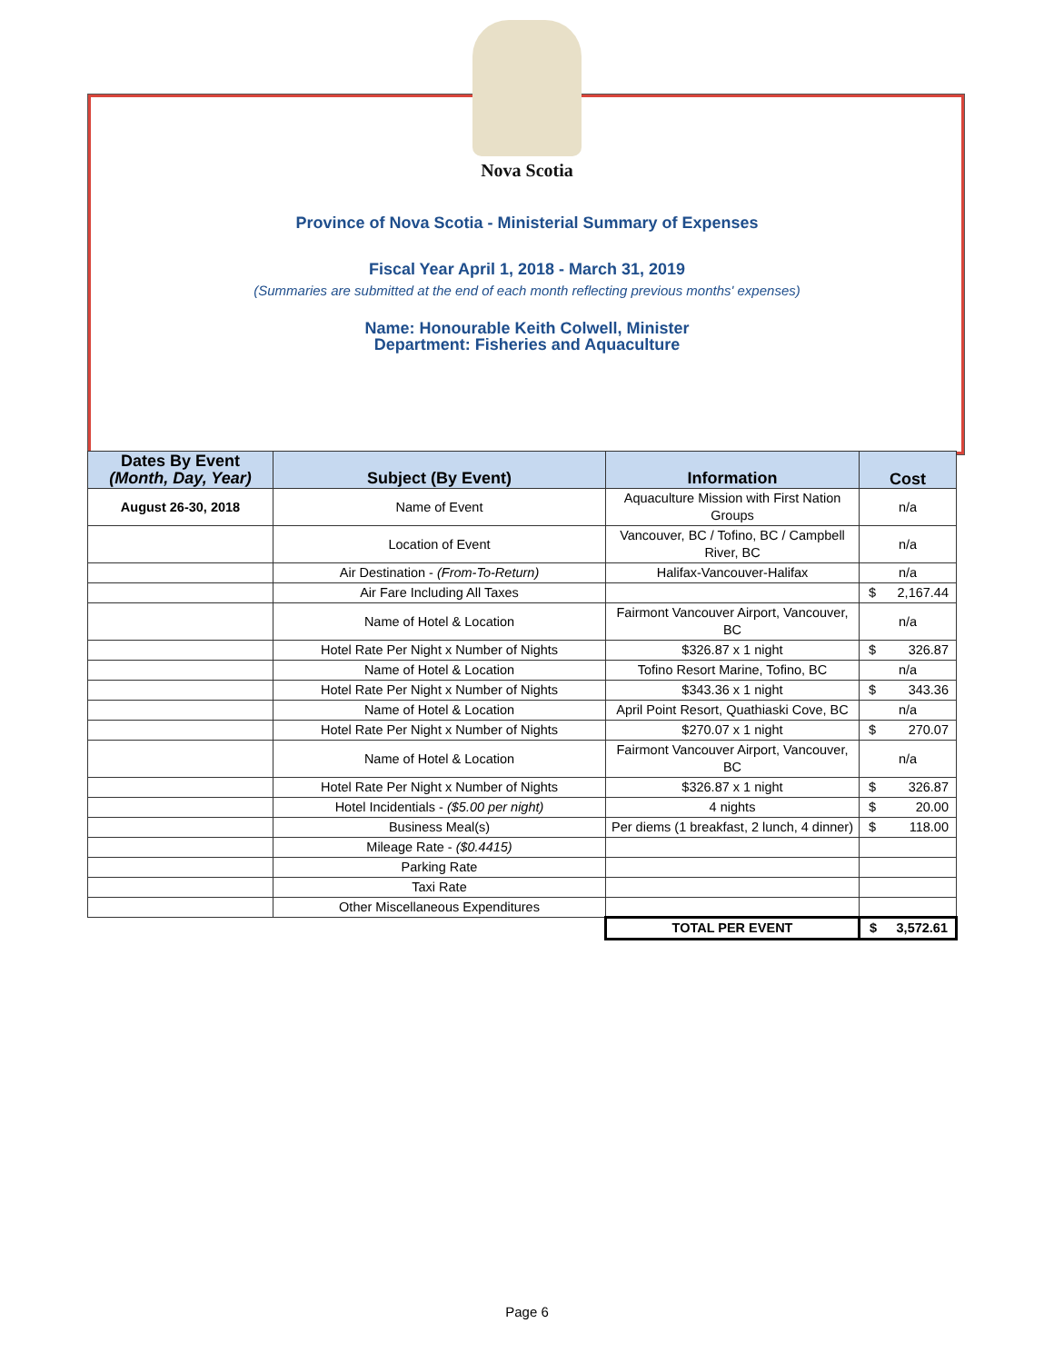Nova Scotia
Province of Nova Scotia - Ministerial Summary of Expenses
Fiscal Year April 1, 2018 - March 31, 2019
(Summaries are submitted at the end of each month reflecting previous months' expenses)
Name: Honourable Keith Colwell, Minister
Department: Fisheries and Aquaculture
| Dates By Event (Month, Day, Year) | Subject (By Event) | Information | Cost |
| --- | --- | --- | --- |
| August 26-30, 2018 | Name of Event | Aquaculture Mission with First Nation Groups | n/a |
| | Location of Event | Vancouver, BC / Tofino, BC / Campbell River, BC | n/a |
| | Air Destination - (From-To-Return) | Halifax-Vancouver-Halifax | n/a |
| | Air Fare Including All Taxes | | $ 2,167.44 |
| | Name of Hotel & Location | Fairmont Vancouver Airport, Vancouver, BC | n/a |
| | Hotel Rate Per Night x Number of Nights | $326.87 x 1 night | $ 326.87 |
| | Name of Hotel & Location | Tofino Resort Marine, Tofino, BC | n/a |
| | Hotel Rate Per Night x Number of Nights | $343.36 x 1 night | $ 343.36 |
| | Name of Hotel & Location | April Point Resort, Quathiaski Cove, BC | n/a |
| | Hotel Rate Per Night x Number of Nights | $270.07 x 1 night | $ 270.07 |
| | Name of Hotel & Location | Fairmont Vancouver Airport, Vancouver, BC | n/a |
| | Hotel Rate Per Night x Number of Nights | $326.87 x 1 night | $ 326.87 |
| | Hotel Incidentials - ($5.00 per night) | 4 nights | $ 20.00 |
| | Business Meal(s) | Per diems (1 breakfast, 2 lunch, 4 dinner) | $ 118.00 |
| | Mileage Rate - ($0.4415) | | |
| | Parking Rate | | |
| | Taxi Rate | | |
| | Other Miscellaneous Expenditures | | |
| | | TOTAL PER EVENT | $ 3,572.61 |
Page 6